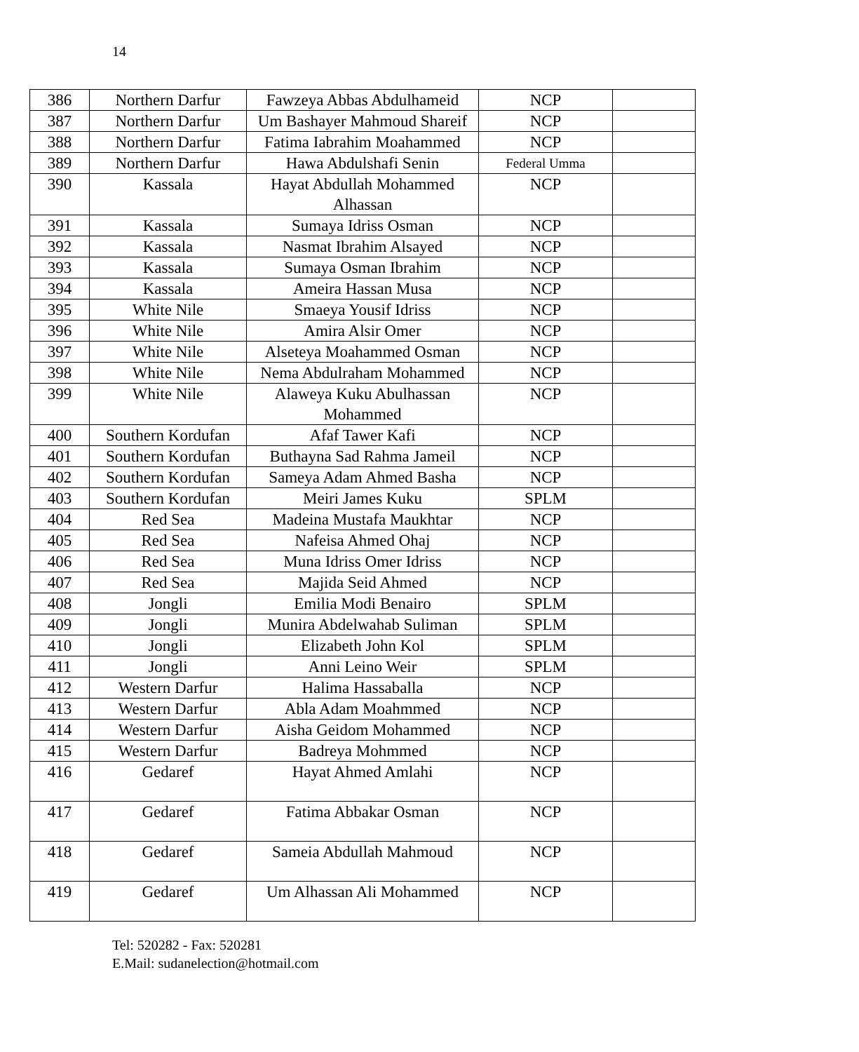14
| 386 | Northern Darfur | Fawzeya Abbas Abdulhameid | NCP | |
| 387 | Northern Darfur | Um Bashayer Mahmoud Shareif | NCP | |
| 388 | Northern Darfur | Fatima Iabrahim Moahammed | NCP | |
| 389 | Northern Darfur | Hawa Abdulshafi Senin | Federal Umma | |
| 390 | Kassala | Hayat Abdullah Mohammed Alhassan | NCP | |
| 391 | Kassala | Sumaya Idriss Osman | NCP | |
| 392 | Kassala | Nasmat Ibrahim Alsayed | NCP | |
| 393 | Kassala | Sumaya Osman Ibrahim | NCP | |
| 394 | Kassala | Ameira Hassan Musa | NCP | |
| 395 | White Nile | Smaeya Yousif Idriss | NCP | |
| 396 | White Nile | Amira Alsir Omer | NCP | |
| 397 | White Nile | Alseteya Moahammed Osman | NCP | |
| 398 | White Nile | Nema Abdulraham Mohammed | NCP | |
| 399 | White Nile | Alaweya Kuku Abulhassan Mohammed | NCP | |
| 400 | Southern Kordufan | Afaf Tawer Kafi | NCP | |
| 401 | Southern Kordufan | Buthayna Sad Rahma Jameil | NCP | |
| 402 | Southern Kordufan | Sameya Adam Ahmed Basha | NCP | |
| 403 | Southern Kordufan | Meiri James Kuku | SPLM | |
| 404 | Red Sea | Madeina Mustafa Maukhtar | NCP | |
| 405 | Red Sea | Nafeisa Ahmed Ohaj | NCP | |
| 406 | Red Sea | Muna Idriss Omer Idriss | NCP | |
| 407 | Red Sea | Majida Seid Ahmed | NCP | |
| 408 | Jongli | Emilia Modi Benairo | SPLM | |
| 409 | Jongli | Munira Abdelwahab Suliman | SPLM | |
| 410 | Jongli | Elizabeth John Kol | SPLM | |
| 411 | Jongli | Anni Leino Weir | SPLM | |
| 412 | Western Darfur | Halima Hassaballa | NCP | |
| 413 | Western Darfur | Abla Adam Moahmmed | NCP | |
| 414 | Western Darfur | Aisha Geidom Mohammed | NCP | |
| 415 | Western Darfur | Badreya Mohmmed | NCP | |
| 416 | Gedaref | Hayat Ahmed Amlahi | NCP | |
| 417 | Gedaref | Fatima Abbakar Osman | NCP | |
| 418 | Gedaref | Sameia Abdullah Mahmoud | NCP | |
| 419 | Gedaref | Um Alhassan Ali Mohammed | NCP | |
Tel: 520282 - Fax: 520281
E.Mail: sudanelection@hotmail.com